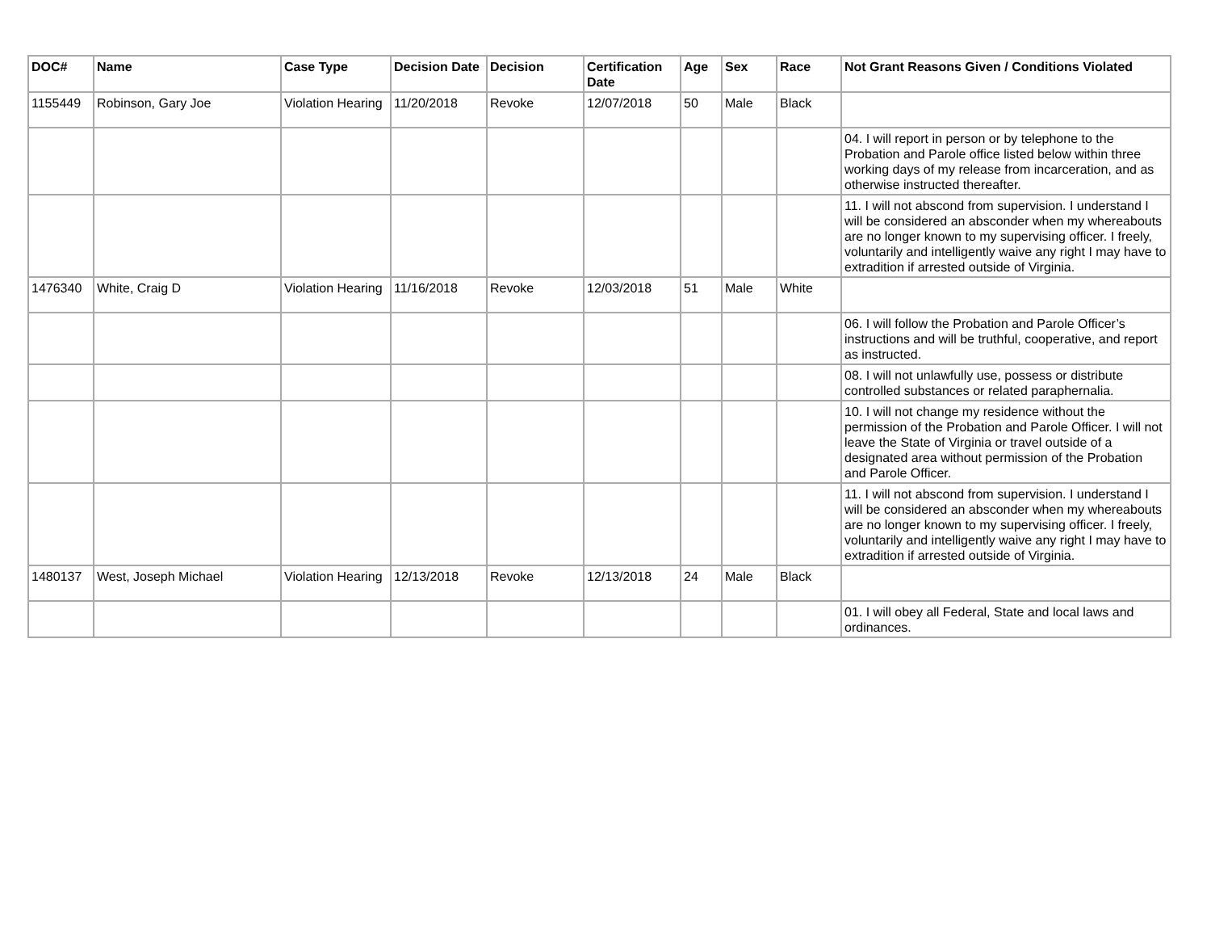| DOC# | Name | Case Type | Decision Date | Decision | Certification Date | Age | Sex | Race | Not Grant Reasons Given / Conditions Violated |
| --- | --- | --- | --- | --- | --- | --- | --- | --- | --- |
| 1155449 | Robinson, Gary Joe | Violation Hearing | 11/20/2018 | Revoke | 12/07/2018 | 50 | Male | Black | |
| | | | | | | | | | 04. I will report in person or by telephone to the Probation and Parole office listed below within three working days of my release from incarceration, and as otherwise instructed thereafter. |
| | | | | | | | | | 11. I will not abscond from supervision. I understand I will be considered an absconder when my whereabouts are no longer known to my supervising officer. I freely, voluntarily and intelligently waive any right I may have to extradition if arrested outside of Virginia. |
| 1476340 | White, Craig D | Violation Hearing | 11/16/2018 | Revoke | 12/03/2018 | 51 | Male | White | |
| | | | | | | | | | 06. I will follow the Probation and Parole Officer’s instructions and will be truthful, cooperative, and report as instructed. |
| | | | | | | | | | 08. I will not unlawfully use, possess or distribute controlled substances or related paraphernalia. |
| | | | | | | | | | 10. I will not change my residence without the permission of the Probation and Parole Officer. I will not leave the State of Virginia or travel outside of a designated area without permission of the Probation and Parole Officer. |
| | | | | | | | | | 11. I will not abscond from supervision. I understand I will be considered an absconder when my whereabouts are no longer known to my supervising officer. I freely, voluntarily and intelligently waive any right I may have to extradition if arrested outside of Virginia. |
| 1480137 | West, Joseph Michael | Violation Hearing | 12/13/2018 | Revoke | 12/13/2018 | 24 | Male | Black | |
| | | | | | | | | | 01. I will obey all Federal, State and local laws and ordinances. |